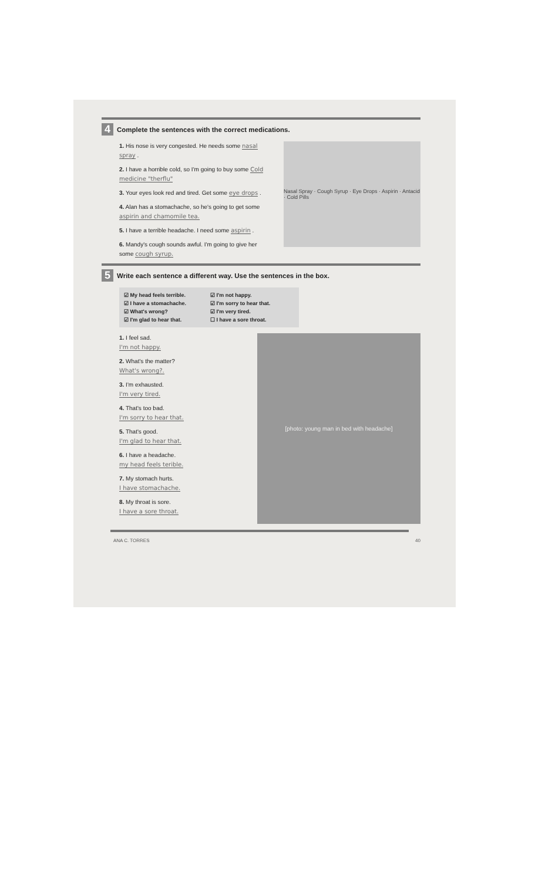4 Complete the sentences with the correct medications.
1. His nose is very congested. He needs some nasal spray .
2. I have a horrible cold, so I'm going to buy some Cold medicine "therflu"
3. Your eyes look red and tired. Get some eye drops .
4. Alan has a stomachache, so he's going to get some aspirin and chamomile tea.
5. I have a terrible headache. I need some aspirin .
6. Mandy's cough sounds awful. I'm going to give her some cough syrup.
Nasal Spray · Cough Syrup · Eye Drops · Aspirin · Antacid · Cold Pills
5 Write each sentence a different way. Use the sentences in the box.
☑ My head feels terrible.
☑ I'm not happy.
☑ I have a stomachache.
☑ I'm sorry to hear that.
☑ What's wrong?
☑ I'm very tired.
☑ I'm glad to hear that.
☐ I have a sore throat.
1. I feel sad.
I'm not happy.
2. What's the matter?
What's wrong?.
3. I'm exhausted.
I'm very tired.
4. That's too bad.
I'm sorry to hear that.
5. That's good.
I'm glad to hear that.
6. I have a headache.
my head feels terible.
7. My stomach hurts.
I have stomachache.
8. My throat is sore.
I have a sore throat.
[photo: young man in bed with headache]
ANA C. TORRES 40